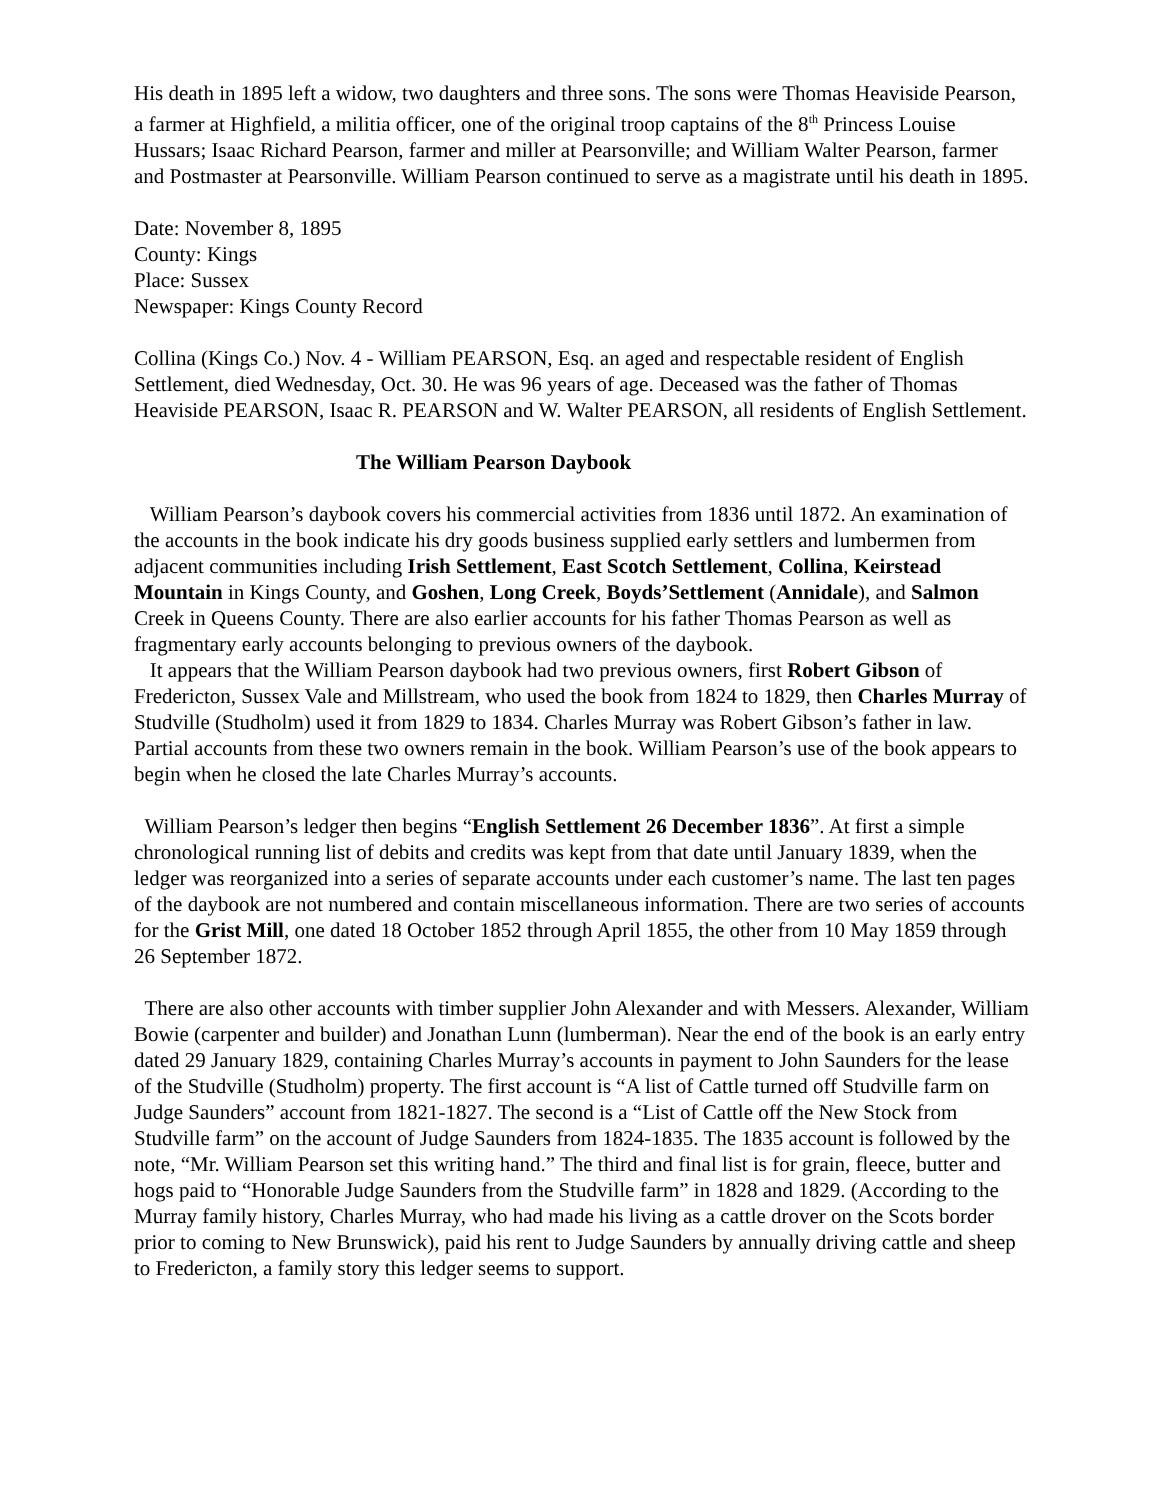His death in 1895 left a widow, two daughters and three sons. The sons were Thomas Heaviside Pearson, a farmer at Highfield, a militia officer, one of the original troop captains of the 8<sup>th</sup> Princess Louise Hussars; Isaac Richard Pearson, farmer and miller at Pearsonville; and William Walter Pearson, farmer and Postmaster at Pearsonville. William Pearson continued to serve as a magistrate until his death in 1895.
Date: November 8, 1895
County: Kings
Place: Sussex
Newspaper: Kings County Record
Collina (Kings Co.) Nov. 4 - William PEARSON, Esq. an aged and respectable resident of English Settlement, died Wednesday, Oct. 30. He was 96 years of age. Deceased was the father of Thomas Heaviside PEARSON, Isaac R. PEARSON and W. Walter PEARSON, all residents of English Settlement.
The William Pearson Daybook
William Pearson’s daybook covers his commercial activities from 1836 until 1872. An examination of the accounts in the book indicate his dry goods business supplied early settlers and lumbermen from adjacent communities including Irish Settlement, East Scotch Settlement, Collina, Keirstead Mountain in Kings County, and Goshen, Long Creek, Boyds’Settlement (Annidale), and Salmon Creek in Queens County. There are also earlier accounts for his father Thomas Pearson as well as fragmentary early accounts belonging to previous owners of the daybook.
It appears that the William Pearson daybook had two previous owners, first Robert Gibson of Fredericton, Sussex Vale and Millstream, who used the book from 1824 to 1829, then Charles Murray of Studville (Studholm) used it from 1829 to 1834. Charles Murray was Robert Gibson’s father in law. Partial accounts from these two owners remain in the book. William Pearson’s use of the book appears to begin when he closed the late Charles Murray’s accounts.
William Pearson’s ledger then begins “English Settlement 26 December 1836”. At first a simple chronological running list of debits and credits was kept from that date until January 1839, when the ledger was reorganized into a series of separate accounts under each customer’s name. The last ten pages of the daybook are not numbered and contain miscellaneous information. There are two series of accounts for the Grist Mill, one dated 18 October 1852 through April 1855, the other from 10 May 1859 through 26 September 1872.
There are also other accounts with timber supplier John Alexander and with Messers. Alexander, William Bowie (carpenter and builder) and Jonathan Lunn (lumberman). Near the end of the book is an early entry dated 29 January 1829, containing Charles Murray’s accounts in payment to John Saunders for the lease of the Studville (Studholm) property. The first account is “A list of Cattle turned off Studville farm on Judge Saunders” account from 1821-1827. The second is a “List of Cattle off the New Stock from Studville farm” on the account of Judge Saunders from 1824-1835. The 1835 account is followed by the note, “Mr. William Pearson set this writing hand.” The third and final list is for grain, fleece, butter and hogs paid to “Honorable Judge Saunders from the Studville farm” in 1828 and 1829. (According to the Murray family history, Charles Murray, who had made his living as a cattle drover on the Scots border prior to coming to New Brunswick), paid his rent to Judge Saunders by annually driving cattle and sheep to Fredericton, a family story this ledger seems to support.